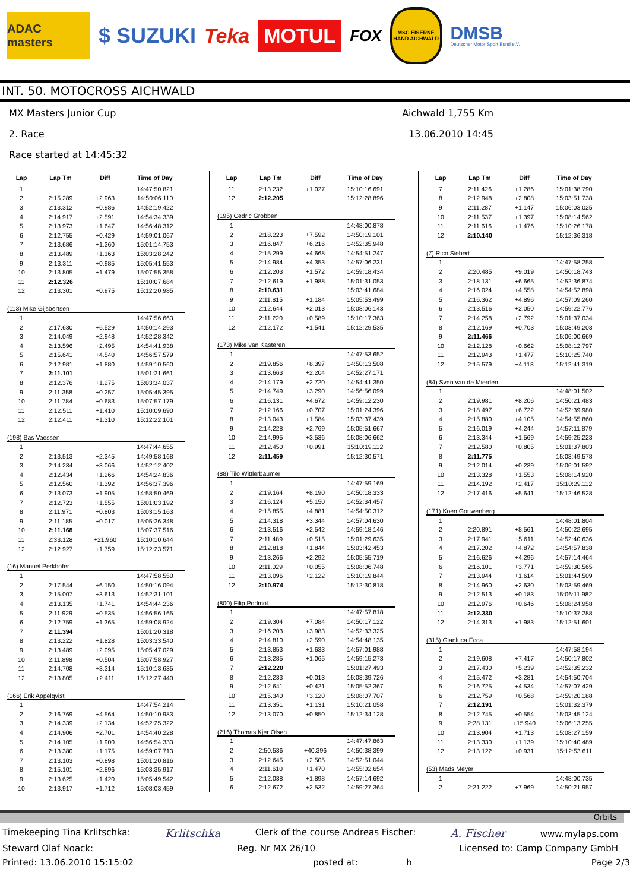ADAC masters
$ SUZUKI Teka
MOTUL
FOX
MSC EISERNE HAND AICHWALD
DMSB
Deutscher Motor Sport Bund e.V.
INT. 50. MOTOCROSS AICHWALD
MX Masters Junior Cup
2. Race
Race started at 14:45:32
Aichwald 1,755 Km
13.06.2010 14:45
| Lap | Lap Tm | Diff | Time of Day |
| --- | --- | --- | --- |
| 1 | | | 14:47:50.821 |
| 2 | 2:15.289 | +2.963 | 14:50:06.110 |
| 3 | 2:13.312 | +0.986 | 14:52:19.422 |
| 4 | 2:14.917 | +2.591 | 14:54:34.339 |
| 5 | 2:13.973 | +1.647 | 14:56:48.312 |
| 6 | 2:12.755 | +0.429 | 14:59:01.067 |
| 7 | 2:13.686 | +1.360 | 15:01:14.753 |
| 8 | 2:13.489 | +1.163 | 15:03:28.242 |
| 9 | 2:13.311 | +0.985 | 15:05:41.553 |
| 10 | 2:13.805 | +1.479 | 15:07:55.358 |
| 11 | 2:12.326 | | 15:10:07.684 |
| 12 | 2:13.301 | +0.975 | 15:12:20.985 |
(113) Mike Gijsbertsen
| 1 | | | 14:47:56.663 |
| 2 | 2:17.630 | +6.529 | 14:50:14.293 |
| 3 | 2:14.049 | +2.948 | 14:52:28.342 |
| 4 | 2:13.596 | +2.495 | 14:54:41.938 |
| 5 | 2:15.641 | +4.540 | 14:56:57.579 |
| 6 | 2:12.981 | +1.880 | 14:59:10.560 |
| 7 | 2:11.101 | | 15:01:21.661 |
| 8 | 2:12.376 | +1.275 | 15:03:34.037 |
| 9 | 2:11.358 | +0.257 | 15:05:45.395 |
| 10 | 2:11.784 | +0.683 | 15:07:57.179 |
| 11 | 2:12.511 | +1.410 | 15:10:09.690 |
| 12 | 2:12.411 | +1.310 | 15:12:22.101 |
(198) Bas Vaessen
| 1 | | | 14:47:44.655 |
| 2 | 2:13.513 | +2.345 | 14:49:58.168 |
| 3 | 2:14.234 | +3.066 | 14:52:12.402 |
| 4 | 2:12.434 | +1.266 | 14:54:24.836 |
| 5 | 2:12.560 | +1.392 | 14:56:37.396 |
| 6 | 2:13.073 | +1.905 | 14:58:50.469 |
| 7 | 2:12.723 | +1.555 | 15:01:03.192 |
| 8 | 2:11.971 | +0.803 | 15:03:15.163 |
| 9 | 2:11.185 | +0.017 | 15:05:26.348 |
| 10 | 2:11.168 | | 15:07:37.516 |
| 11 | 2:33.128 | +21.960 | 15:10:10.644 |
| 12 | 2:12.927 | +1.759 | 15:12:23.571 |
(16) Manuel Perkhofer
| 1 | | | 14:47:58.550 |
| 2 | 2:17.544 | +6.150 | 14:50:16.094 |
| 3 | 2:15.007 | +3.613 | 14:52:31.101 |
| 4 | 2:13.135 | +1.741 | 14:54:44.236 |
| 5 | 2:11.929 | +0.535 | 14:56:56.165 |
| 6 | 2:12.759 | +1.365 | 14:59:08.924 |
| 7 | 2:11.394 | | 15:01:20.318 |
| 8 | 2:13.222 | +1.828 | 15:03:33.540 |
| 9 | 2:13.489 | +2.095 | 15:05:47.029 |
| 10 | 2:11.898 | +0.504 | 15:07:58.927 |
| 11 | 2:14.708 | +3.314 | 15:10:13.635 |
| 12 | 2:13.805 | +2.411 | 15:12:27.440 |
(166) Erik Appelqvist
| 1 | | | 14:47:54.214 |
| 2 | 2:16.769 | +4.564 | 14:50:10.983 |
| 3 | 2:14.339 | +2.134 | 14:52:25.322 |
| 4 | 2:14.906 | +2.701 | 14:54:40.228 |
| 5 | 2:14.105 | +1.900 | 14:56:54.333 |
| 6 | 2:13.380 | +1.175 | 14:59:07.713 |
| 7 | 2:13.103 | +0.898 | 15:01:20.816 |
| 8 | 2:15.101 | +2.896 | 15:03:35.917 |
| 9 | 2:13.625 | +1.420 | 15:05:49.542 |
| 10 | 2:13.917 | +1.712 | 15:08:03.459 |
| Lap | Lap Tm | Diff | Time of Day |
| --- | --- | --- | --- |
| 11 | 2:13.232 | +1.027 | 15:10:16.691 |
| 12 | 2:12.205 | | 15:12:28.896 |
(195) Cedric Grobben
| 1 | | | 14:48:00.878 |
| 2 | 2:18.223 | +7.592 | 14:50:19.101 |
| 3 | 2:16.847 | +6.216 | 14:52:35.948 |
| 4 | 2:15.299 | +4.668 | 14:54:51.247 |
| 5 | 2:14.984 | +4.353 | 14:57:06.231 |
| 6 | 2:12.203 | +1.572 | 14:59:18.434 |
| 7 | 2:12.619 | +1.988 | 15:01:31.053 |
| 8 | 2:10.631 | | 15:03:41.684 |
| 9 | 2:11.815 | +1.184 | 15:05:53.499 |
| 10 | 2:12.644 | +2.013 | 15:08:06.143 |
| 11 | 2:11.220 | +0.589 | 15:10:17.363 |
| 12 | 2:12.172 | +1.541 | 15:12:29.535 |
(173) Mike van Kasteren
| 1 | | | 14:47:53.652 |
| 2 | 2:19.856 | +8.397 | 14:50:13.508 |
| 3 | 2:13.663 | +2.204 | 14:52:27.171 |
| 4 | 2:14.179 | +2.720 | 14:54:41.350 |
| 5 | 2:14.749 | +3.290 | 14:56:56.099 |
| 6 | 2:16.131 | +4.672 | 14:59:12.230 |
| 7 | 2:12.166 | +0.707 | 15:01:24.396 |
| 8 | 2:13.043 | +1.584 | 15:03:37.439 |
| 9 | 2:14.228 | +2.769 | 15:05:51.667 |
| 10 | 2:14.995 | +3.536 | 15:08:06.662 |
| 11 | 2:12.450 | +0.991 | 15:10:19.112 |
| 12 | 2:11.459 | | 15:12:30.571 |
(88) Tilo Wittlerbäumer
| 1 | | | 14:47:59.169 |
| 2 | 2:19.164 | +8.190 | 14:50:18.333 |
| 3 | 2:16.124 | +5.150 | 14:52:34.457 |
| 4 | 2:15.855 | +4.881 | 14:54:50.312 |
| 5 | 2:14.318 | +3.344 | 14:57:04.630 |
| 6 | 2:13.516 | +2.542 | 14:59:18.146 |
| 7 | 2:11.489 | +0.515 | 15:01:29.635 |
| 8 | 2:12.818 | +1.844 | 15:03:42.453 |
| 9 | 2:13.266 | +2.292 | 15:05:55.719 |
| 10 | 2:11.029 | +0.055 | 15:08:06.748 |
| 11 | 2:13.096 | +2.122 | 15:10:19.844 |
| 12 | 2:10.974 | | 15:12:30.818 |
(800) Filip Podmol
| 1 | | | 14:47:57.818 |
| 2 | 2:19.304 | +7.084 | 14:50:17.122 |
| 3 | 2:16.203 | +3.983 | 14:52:33.325 |
| 4 | 2:14.810 | +2.590 | 14:54:48.135 |
| 5 | 2:13.853 | +1.633 | 14:57:01.988 |
| 6 | 2:13.285 | +1.065 | 14:59:15.273 |
| 7 | 2:12.220 | | 15:01:27.493 |
| 8 | 2:12.233 | +0.013 | 15:03:39.726 |
| 9 | 2:12.641 | +0.421 | 15:05:52.367 |
| 10 | 2:15.340 | +3.120 | 15:08:07.707 |
| 11 | 2:13.351 | +1.131 | 15:10:21.058 |
| 12 | 2:13.070 | +0.850 | 15:12:34.128 |
(216) Thomas Kjer Olsen
| 1 | | | 14:47:47.863 |
| 2 | 2:50.536 | +40.396 | 14:50:38.399 |
| 3 | 2:12.645 | +2.505 | 14:52:51.044 |
| 4 | 2:11.610 | +1.470 | 14:55:02.654 |
| 5 | 2:12.038 | +1.898 | 14:57:14.692 |
| 6 | 2:12.672 | +2.532 | 14:59:27.364 |
| Lap | Lap Tm | Diff | Time of Day |
| --- | --- | --- | --- |
| 7 | 2:11.426 | +1.286 | 15:01:38.790 |
| 8 | 2:12.948 | +2.808 | 15:03:51.738 |
| 9 | 2:11.287 | +1.147 | 15:06:03.025 |
| 10 | 2:11.537 | +1.397 | 15:08:14.562 |
| 11 | 2:11.616 | +1.476 | 15:10:26.178 |
| 12 | 2:10.140 | | 15:12:36.318 |
(7) Rico Siebert
| 1 | | | 14:47:58.258 |
| 2 | 2:20.485 | +9.019 | 14:50:18.743 |
| 3 | 2:18.131 | +6.665 | 14:52:36.874 |
| 4 | 2:16.024 | +4.558 | 14:54:52.898 |
| 5 | 2:16.362 | +4.896 | 14:57:09.260 |
| 6 | 2:13.516 | +2.050 | 14:59:22.776 |
| 7 | 2:14.258 | +2.792 | 15:01:37.034 |
| 8 | 2:12.169 | +0.703 | 15:03:49.203 |
| 9 | 2:11.466 | | 15:06:00.669 |
| 10 | 2:12.128 | +0.662 | 15:08:12.797 |
| 11 | 2:12.943 | +1.477 | 15:10:25.740 |
| 12 | 2:15.579 | +4.113 | 15:12:41.319 |
(84) Sven van de Mierden
| 1 | | | 14:48:01.502 |
| 2 | 2:19.981 | +8.206 | 14:50:21.483 |
| 3 | 2:18.497 | +6.722 | 14:52:39.980 |
| 4 | 2:15.880 | +4.105 | 14:54:55.860 |
| 5 | 2:16.019 | +4.244 | 14:57:11.879 |
| 6 | 2:13.344 | +1.569 | 14:59:25.223 |
| 7 | 2:12.580 | +0.805 | 15:01:37.803 |
| 8 | 2:11.775 | | 15:03:49.578 |
| 9 | 2:12.014 | +0.239 | 15:06:01.592 |
| 10 | 2:13.328 | +1.553 | 15:08:14.920 |
| 11 | 2:14.192 | +2.417 | 15:10:29.112 |
| 12 | 2:17.416 | +5.641 | 15:12:46.528 |
(171) Koen Gouwenberg
| 1 | | | 14:48:01.804 |
| 2 | 2:20.891 | +8.561 | 14:50:22.695 |
| 3 | 2:17.941 | +5.611 | 14:52:40.636 |
| 4 | 2:17.202 | +4.872 | 14:54:57.838 |
| 5 | 2:16.626 | +4.296 | 14:57:14.464 |
| 6 | 2:16.101 | +3.771 | 14:59:30.565 |
| 7 | 2:13.944 | +1.614 | 15:01:44.509 |
| 8 | 2:14.960 | +2.630 | 15:03:59.469 |
| 9 | 2:12.513 | +0.183 | 15:06:11.982 |
| 10 | 2:12.976 | +0.646 | 15:08:24.958 |
| 11 | 2:12.330 | | 15:10:37.288 |
| 12 | 2:14.313 | +1.983 | 15:12:51.601 |
(315) Gianluca Ecca
| 1 | | | 14:47:58.194 |
| 2 | 2:19.608 | +7.417 | 14:50:17.802 |
| 3 | 2:17.430 | +5.239 | 14:52:35.232 |
| 4 | 2:15.472 | +3.281 | 14:54:50.704 |
| 5 | 2:16.725 | +4.534 | 14:57:07.429 |
| 6 | 2:12.759 | +0.568 | 14:59:20.188 |
| 7 | 2:12.191 | | 15:01:32.379 |
| 8 | 2:12.745 | +0.554 | 15:03:45.124 |
| 9 | 2:28.131 | +15.940 | 15:06:13.255 |
| 10 | 2:13.904 | +1.713 | 15:08:27.159 |
| 11 | 2:13.330 | +1.139 | 15:10:40.489 |
| 12 | 2:13.122 | +0.931 | 15:12:53.611 |
(53) Mads Meyer
| 1 | | | 14:48:00.735 |
| 2 | 2:21.222 | +7.969 | 14:50:21.957 |
Orbits
Timekeeping Tina Krlitschka: Krlitschka Clerk of the course Andreas Fischer: A. Fischer www.mylaps.com
Steward Olaf Noack: Reg. Nr MX 26/10 Licensed to: Camp Company GmbH
Printed: 13.06.2010 15:15:02 posted at: h Page 2/3